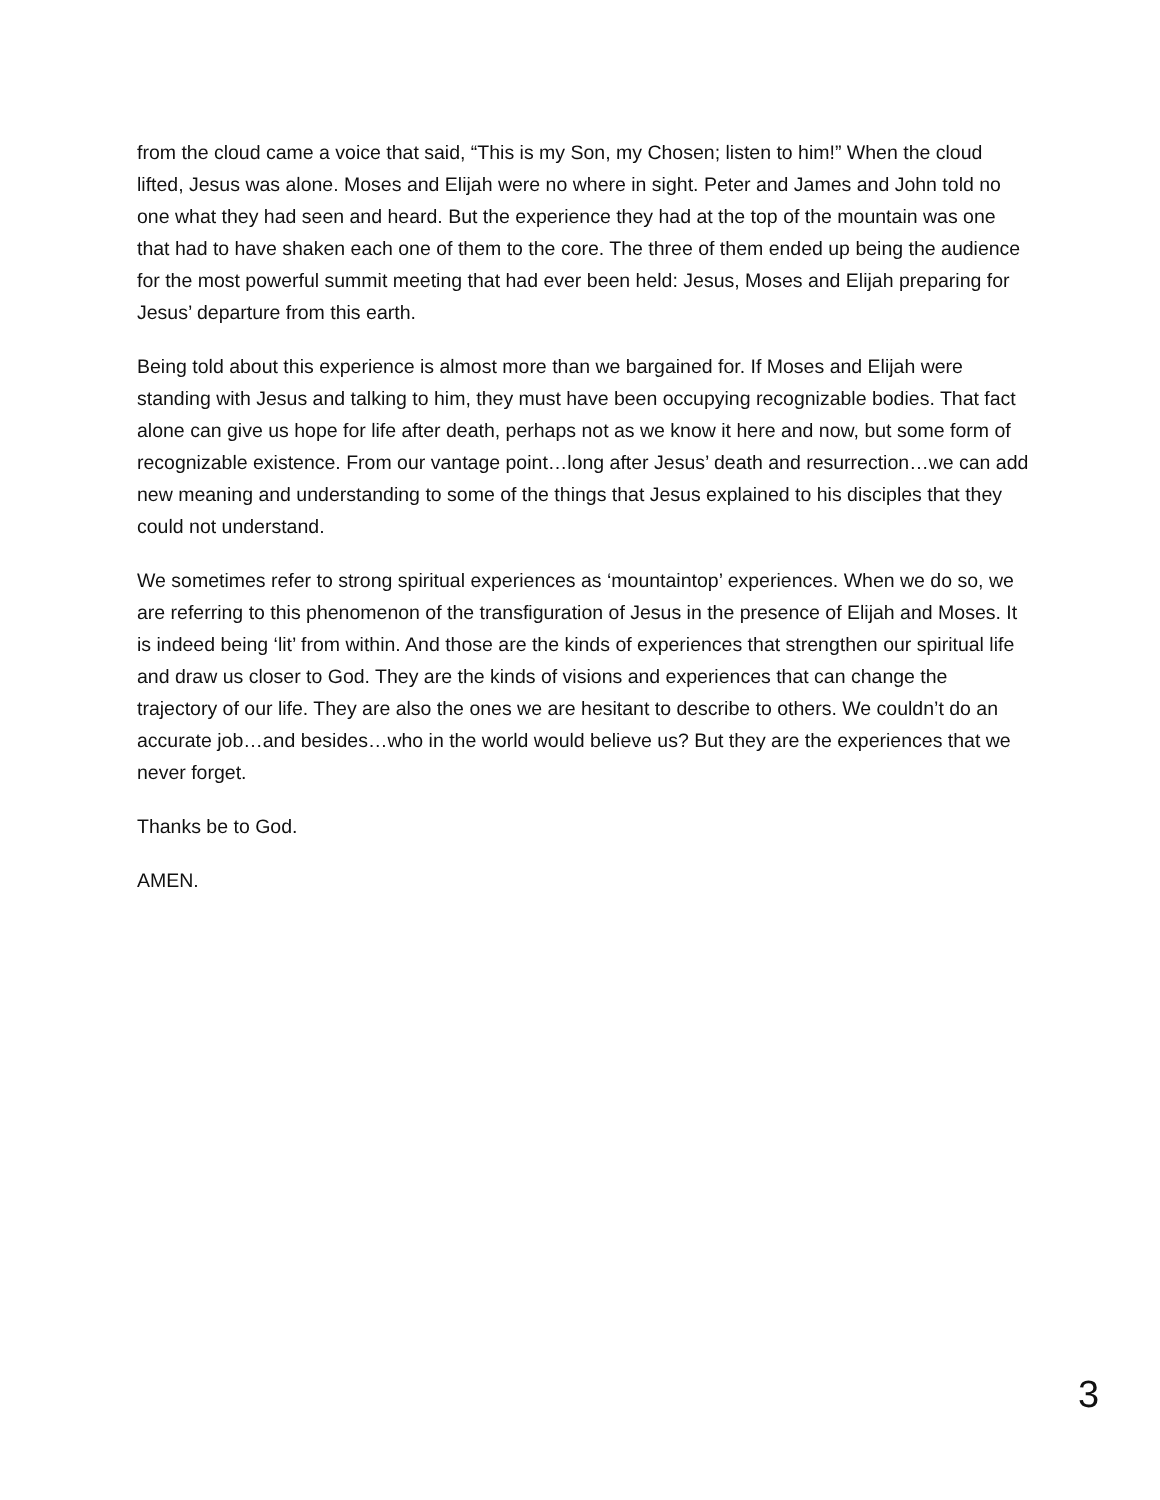from the cloud came a voice that said, “This is my Son, my Chosen; listen to him!” When the cloud lifted, Jesus was alone. Moses and Elijah were no where in sight. Peter and James and John told no one what they had seen and heard. But the experience they had at the top of the mountain was one that had to have shaken each one of them to the core. The three of them ended up being the audience for the most powerful summit meeting that had ever been held: Jesus, Moses and Elijah preparing for Jesus’ departure from this earth.
Being told about this experience is almost more than we bargained for. If Moses and Elijah were standing with Jesus and talking to him, they must have been occupying recognizable bodies. That fact alone can give us hope for life after death, perhaps not as we know it here and now, but some form of recognizable existence. From our vantage point…long after Jesus’ death and resurrection…we can add new meaning and understanding to some of the things that Jesus explained to his disciples that they could not understand.
We sometimes refer to strong spiritual experiences as ‘mountaintop’ experiences. When we do so, we are referring to this phenomenon of the transfiguration of Jesus in the presence of Elijah and Moses. It is indeed being ‘lit’ from within. And those are the kinds of experiences that strengthen our spiritual life and draw us closer to God. They are the kinds of visions and experiences that can change the trajectory of our life. They are also the ones we are hesitant to describe to others. We couldn’t do an accurate job…and besides…who in the world would believe us? But they are the experiences that we never forget.
Thanks be to God.
AMEN.
3